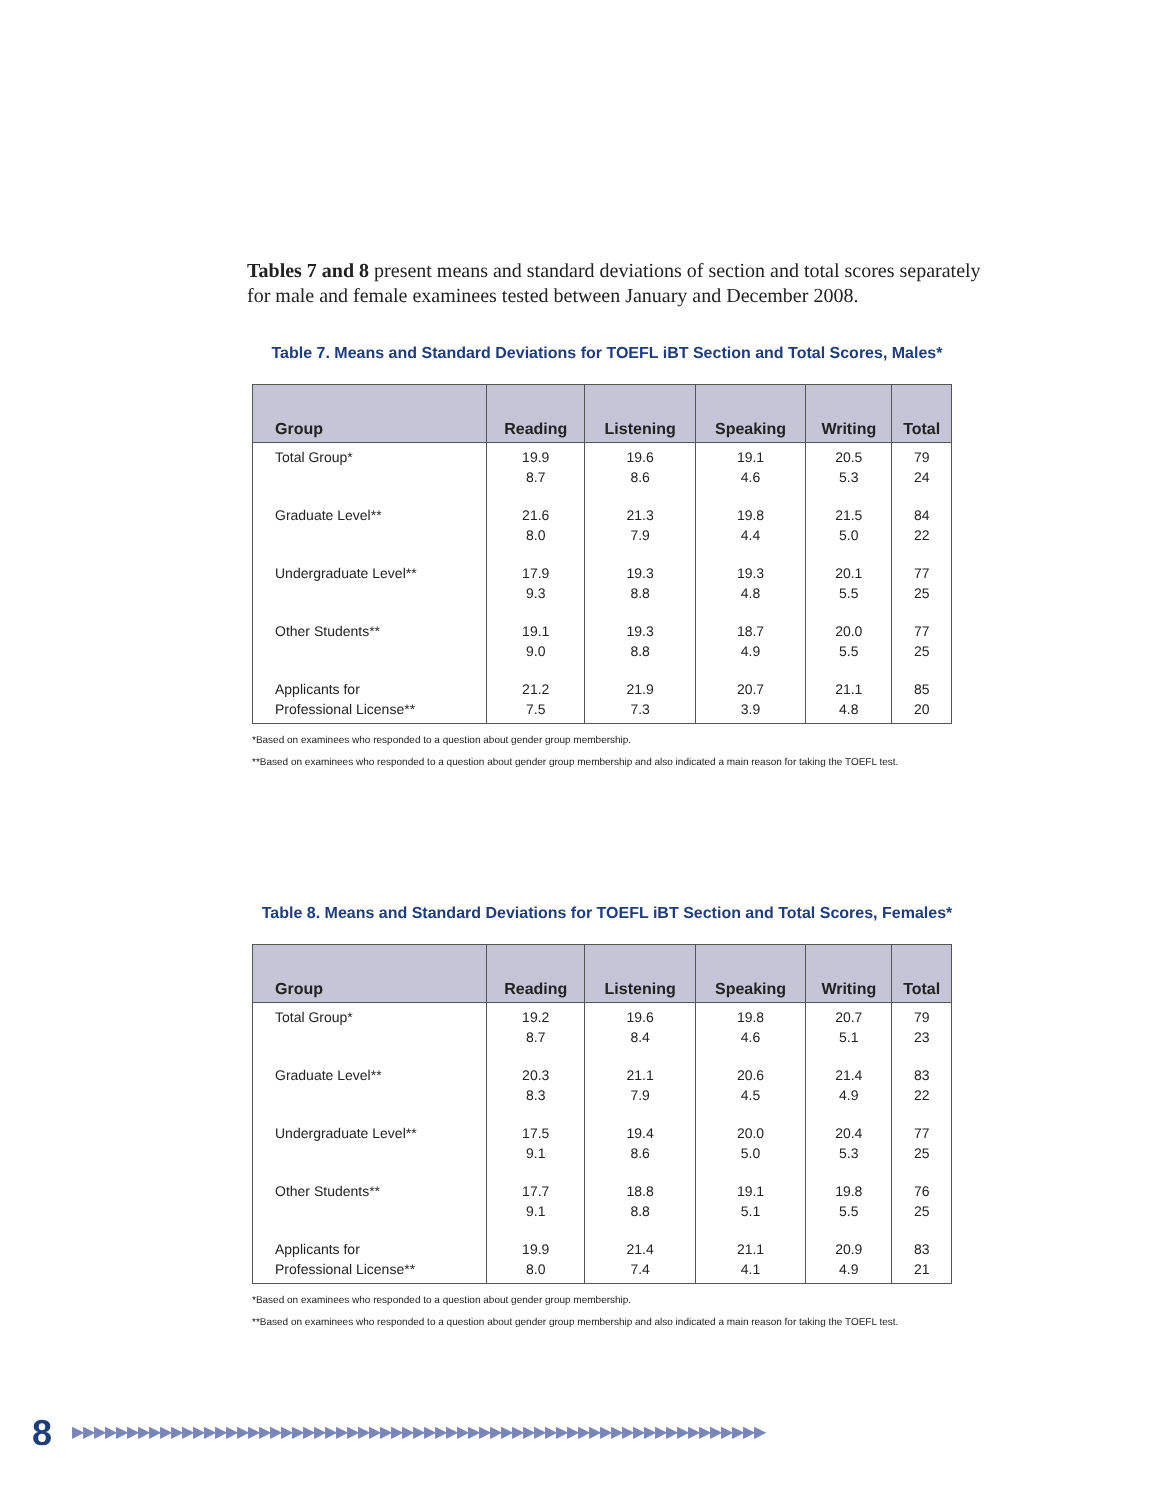Tables 7 and 8 present means and standard deviations of section and total scores separately for male and female examinees tested between January and December 2008.
Table 7. Means and Standard Deviations for TOEFL iBT Section and Total Scores, Males*
| Group | Reading | Listening | Speaking | Writing | Total |
| --- | --- | --- | --- | --- | --- |
| Total Group* | 19.9 8.7 | 19.6 8.6 | 19.1 4.6 | 20.5 5.3 | 79 24 |
| Graduate Level** | 21.6 8.0 | 21.3 7.9 | 19.8 4.4 | 21.5 5.0 | 84 22 |
| Undergraduate Level** | 17.9 9.3 | 19.3 8.8 | 19.3 4.8 | 20.1 5.5 | 77 25 |
| Other Students** | 19.1 9.0 | 19.3 8.8 | 18.7 4.9 | 20.0 5.5 | 77 25 |
| Applicants for Professional License** | 21.2 7.5 | 21.9 7.3 | 20.7 3.9 | 21.1 4.8 | 85 20 |
*Based on examinees who responded to a question about gender group membership.
**Based on examinees who responded to a question about gender group membership and also indicated a main reason for taking the TOEFL test.
Table 8. Means and Standard Deviations for TOEFL iBT Section and Total Scores, Females*
| Group | Reading | Listening | Speaking | Writing | Total |
| --- | --- | --- | --- | --- | --- |
| Total Group* | 19.2 8.7 | 19.6 8.4 | 19.8 4.6 | 20.7 5.1 | 79 23 |
| Graduate Level** | 20.3 8.3 | 21.1 7.9 | 20.6 4.5 | 21.4 4.9 | 83 22 |
| Undergraduate Level** | 17.5 9.1 | 19.4 8.6 | 20.0 5.0 | 20.4 5.3 | 77 25 |
| Other Students** | 17.7 9.1 | 18.8 8.8 | 19.1 5.1 | 19.8 5.5 | 76 25 |
| Applicants for Professional License** | 19.9 8.0 | 21.4 7.4 | 21.1 4.1 | 20.9 4.9 | 83 21 |
*Based on examinees who responded to a question about gender group membership.
**Based on examinees who responded to a question about gender group membership and also indicated a main reason for taking the TOEFL test.
8
▶▶▶▶▶▶▶▶▶▶▶▶▶▶▶▶▶▶▶▶▶▶▶▶▶▶▶▶▶▶▶▶▶▶▶▶▶▶▶▶▶▶▶▶▶▶▶▶▶▶▶▶▶▶▶▶▶▶▶▶▶▶▶